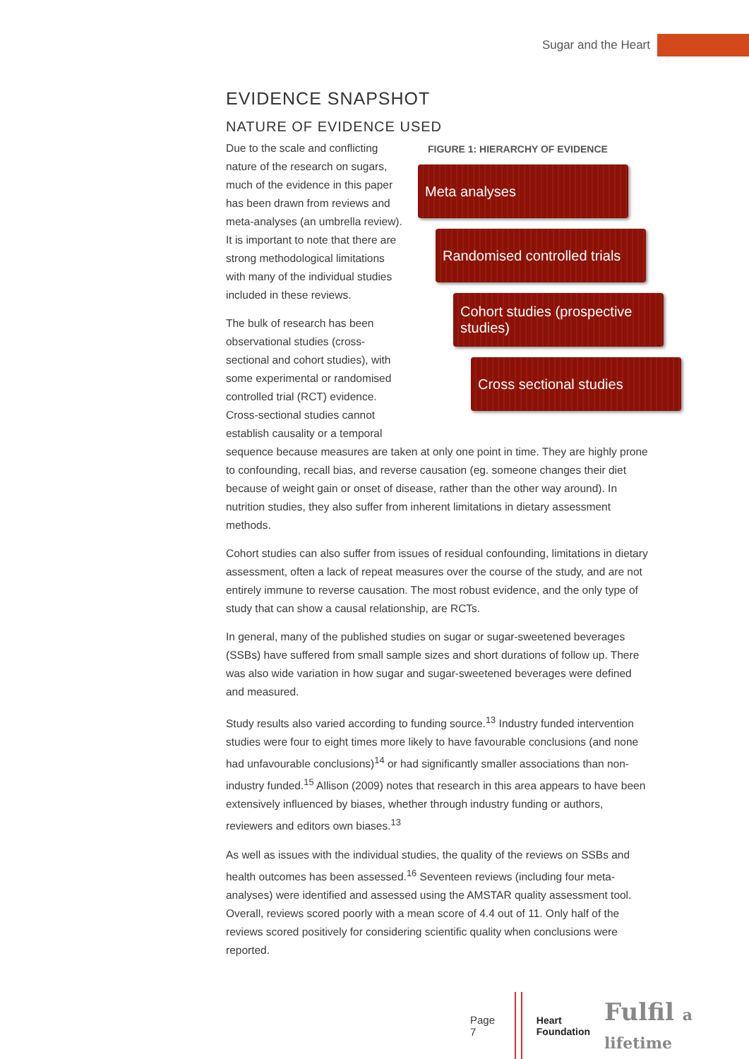Sugar and the Heart
EVIDENCE SNAPSHOT
NATURE OF EVIDENCE USED
FIGURE 1: HIERARCHY OF EVIDENCE
Meta analyses
Randomised controlled trials
Cohort studies (prospective studies)
Cross sectional studies
Due to the scale and conflicting nature of the research on sugars, much of the evidence in this paper has been drawn from reviews and meta-analyses (an umbrella review). It is important to note that there are strong methodological limitations with many of the individual studies included in these reviews.
The bulk of research has been observational studies (cross-sectional and cohort studies), with some experimental or randomised controlled trial (RCT) evidence. Cross-sectional studies cannot establish causality or a temporal sequence because measures are taken at only one point in time. They are highly prone to confounding, recall bias, and reverse causation (eg. someone changes their diet because of weight gain or onset of disease, rather than the other way around). In nutrition studies, they also suffer from inherent limitations in dietary assessment methods.
Cohort studies can also suffer from issues of residual confounding, limitations in dietary assessment, often a lack of repeat measures over the course of the study, and are not entirely immune to reverse causation. The most robust evidence, and the only type of study that can show a causal relationship, are RCTs.
In general, many of the published studies on sugar or sugar-sweetened beverages (SSBs) have suffered from small sample sizes and short durations of follow up. There was also wide variation in how sugar and sugar-sweetened beverages were defined and measured.
Study results also varied according to funding source.<sup>13</sup> Industry funded intervention studies were four to eight times more likely to have favourable conclusions (and none had unfavourable conclusions)<sup>14</sup> or had significantly smaller associations than non-industry funded.<sup>15</sup> Allison (2009) notes that research in this area appears to have been extensively influenced by biases, whether through industry funding or authors, reviewers and editors own biases.<sup>13</sup>
As well as issues with the individual studies, the quality of the reviews on SSBs and health outcomes has been assessed.<sup>16</sup> Seventeen reviews (including four meta-analyses) were identified and assessed using the AMSTAR quality assessment tool. Overall, reviews scored poorly with a mean score of 4.4 out of 11. Only half of the reviews scored positively for considering scientific quality when conclusions were reported.
Page 7
Heart
Foundation Fulfil a lifetime